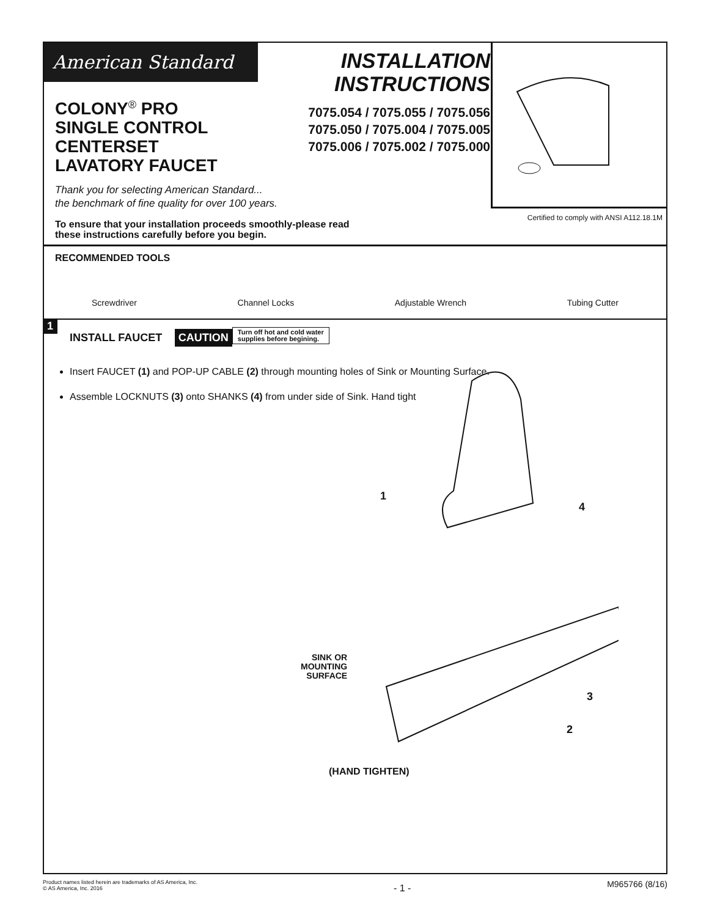American Standard
COLONY<sup>®</sup> PRO
SINGLE CONTROL
CENTERSET
LAVATORY FAUCET
INSTALLATION
INSTRUCTIONS
7075.054 / 7075.055 / 7075.056
7075.050 / 7075.004 / 7075.005
7075.006 / 7075.002 / 7075.000
Certified to comply with ANSI A112.18.1M
Thank you for selecting American Standard...
the benchmark of fine quality for over 100 years.
To ensure that your installation proceeds smoothly-please read
these instructions carefully before you begin.
RECOMMENDED TOOLS
Screwdriver Channel Locks Adjustable Wrench Tubing Cutter
1
INSTALL FAUCET CAUTION Turn off hot and cold water
supplies before begining.
Insert FAUCET (1) and POP-UP CABLE (2) through mounting holes of Sink or Mounting Surface.
Assemble LOCKNUTS (3) onto SHANKS (4) from under side of Sink. Hand tight
1
4
SINK OR
MOUNTING
SURFACE
3
2
(HAND TIGHTEN)
Product names listed herein are trademarks of AS America, Inc.
© AS America, Inc. 2016 - 1 - M965766 (8/16)